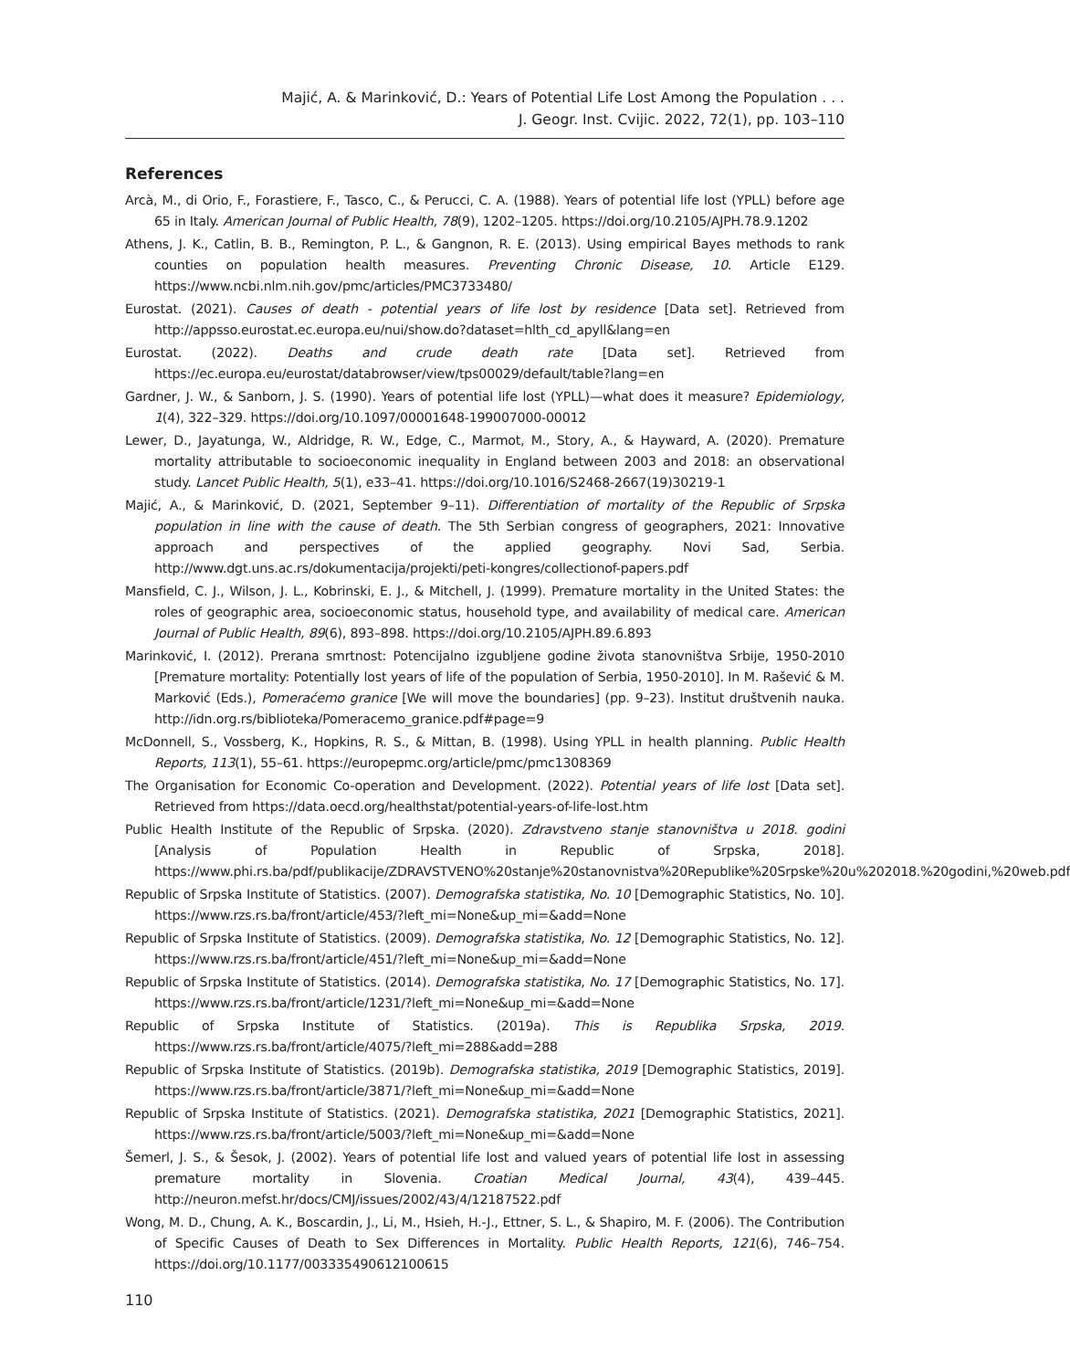Majić, A. & Marinković, D.: Years of Potential Life Lost Among the Population . . .
J. Geogr. Inst. Cvijic. 2022, 72(1), pp. 103–110
References
Arcà, M., di Orio, F., Forastiere, F., Tasco, C., & Perucci, C. A. (1988). Years of potential life lost (YPLL) before age 65 in Italy. American Journal of Public Health, 78(9), 1202–1205. https://doi.org/10.2105/AJPH.78.9.1202
Athens, J. K., Catlin, B. B., Remington, P. L., & Gangnon, R. E. (2013). Using empirical Bayes methods to rank counties on population health measures. Preventing Chronic Disease, 10. Article E129. https://www.ncbi.nlm.nih.gov/pmc/articles/PMC3733480/
Eurostat. (2021). Causes of death - potential years of life lost by residence [Data set]. Retrieved from http://appsso.eurostat.ec.europa.eu/nui/show.do?dataset=hlth_cd_apyll&lang=en
Eurostat. (2022). Deaths and crude death rate [Data set]. Retrieved from https://ec.europa.eu/eurostat/databrowser/view/tps00029/default/table?lang=en
Gardner, J. W., & Sanborn, J. S. (1990). Years of potential life lost (YPLL)—what does it measure? Epidemiology, 1(4), 322–329. https://doi.org/10.1097/00001648-199007000-00012
Lewer, D., Jayatunga, W., Aldridge, R. W., Edge, C., Marmot, M., Story, A., & Hayward, A. (2020). Premature mortality attributable to socioeconomic inequality in England between 2003 and 2018: an observational study. Lancet Public Health, 5(1), e33–41. https://doi.org/10.1016/S2468-2667(19)30219-1
Majić, A., & Marinković, D. (2021, September 9–11). Differentiation of mortality of the Republic of Srpska population in line with the cause of death. The 5th Serbian congress of geographers, 2021: Innovative approach and perspectives of the applied geography. Novi Sad, Serbia. http://www.dgt.uns.ac.rs/dokumentacija/projekti/peti-kongres/collectionof-papers.pdf
Mansfield, C. J., Wilson, J. L., Kobrinski, E. J., & Mitchell, J. (1999). Premature mortality in the United States: the roles of geographic area, socioeconomic status, household type, and availability of medical care. American Journal of Public Health, 89(6), 893–898. https://doi.org/10.2105/AJPH.89.6.893
Marinković, I. (2012). Prerana smrtnost: Potencijalno izgubljene godine života stanovništva Srbije, 1950-2010 [Premature mortality: Potentially lost years of life of the population of Serbia, 1950-2010]. In M. Rašević & M. Marković (Eds.), Pomeraćemo granice [We will move the boundaries] (pp. 9–23). Institut društvenih nauka. http://idn.org.rs/biblioteka/Pomeracemo_granice.pdf#page=9
McDonnell, S., Vossberg, K., Hopkins, R. S., & Mittan, B. (1998). Using YPLL in health planning. Public Health Reports, 113(1), 55–61. https://europepmc.org/article/pmc/pmc1308369
The Organisation for Economic Co-operation and Development. (2022). Potential years of life lost [Data set]. Retrieved from https://data.oecd.org/healthstat/potential-years-of-life-lost.htm
Public Health Institute of the Republic of Srpska. (2020). Zdravstveno stanje stanovništva u 2018. godini [Analysis of Population Health in Republic of Srpska, 2018]. https://www.phi.rs.ba/pdf/publikacije/ZDRAVSTVENO%20stanje%20stanovnistva%20Republike%20Srpske%20u%202018.%20godini,%20web.pdf
Republic of Srpska Institute of Statistics. (2007). Demografska statistika, No. 10 [Demographic Statistics, No. 10]. https://www.rzs.rs.ba/front/article/453/?left_mi=None&up_mi=&add=None
Republic of Srpska Institute of Statistics. (2009). Demografska statistika, No. 12 [Demographic Statistics, No. 12]. https://www.rzs.rs.ba/front/article/451/?left_mi=None&up_mi=&add=None
Republic of Srpska Institute of Statistics. (2014). Demografska statistika, No. 17 [Demographic Statistics, No. 17]. https://www.rzs.rs.ba/front/article/1231/?left_mi=None&up_mi=&add=None
Republic of Srpska Institute of Statistics. (2019a). This is Republika Srpska, 2019. https://www.rzs.rs.ba/front/article/4075/?left_mi=288&add=288
Republic of Srpska Institute of Statistics. (2019b). Demografska statistika, 2019 [Demographic Statistics, 2019]. https://www.rzs.rs.ba/front/article/3871/?left_mi=None&up_mi=&add=None
Republic of Srpska Institute of Statistics. (2021). Demografska statistika, 2021 [Demographic Statistics, 2021]. https://www.rzs.rs.ba/front/article/5003/?left_mi=None&up_mi=&add=None
Šemerl, J. S., & Šesok, J. (2002). Years of potential life lost and valued years of potential life lost in assessing premature mortality in Slovenia. Croatian Medical Journal, 43(4), 439–445. http://neuron.mefst.hr/docs/CMJ/issues/2002/43/4/12187522.pdf
Wong, M. D., Chung, A. K., Boscardin, J., Li, M., Hsieh, H.-J., Ettner, S. L., & Shapiro, M. F. (2006). The Contribution of Specific Causes of Death to Sex Differences in Mortality. Public Health Reports, 121(6), 746–754. https://doi.org/10.1177/003335490612100615
110